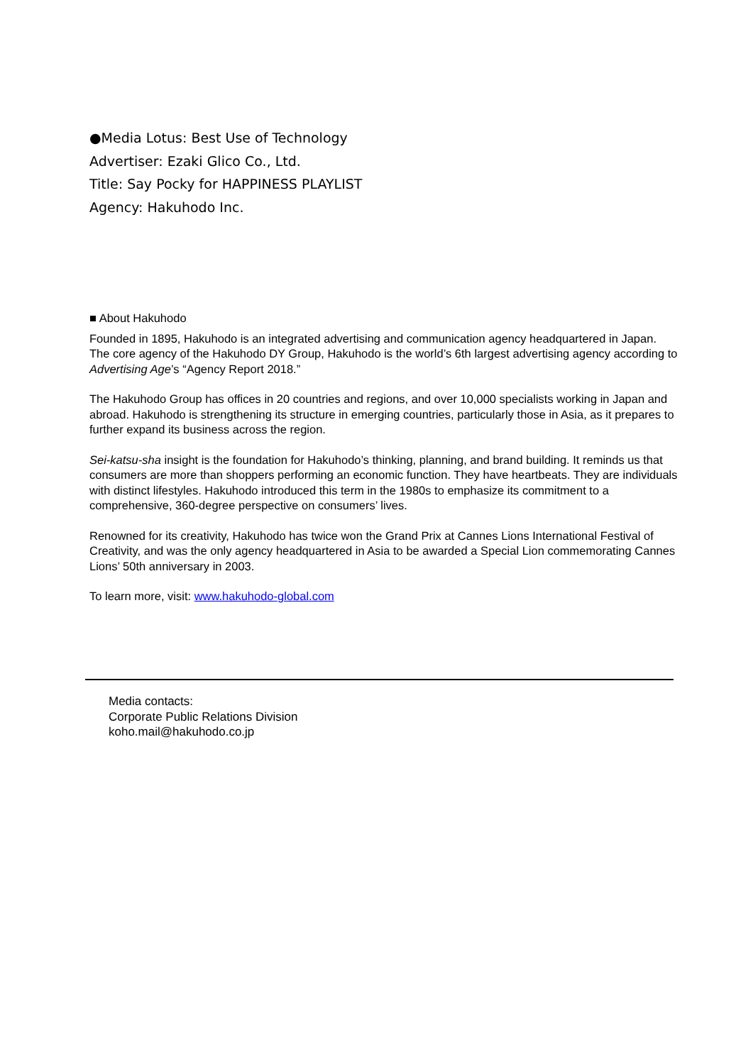●Media Lotus: Best Use of Technology
Advertiser: Ezaki Glico Co., Ltd.
Title: Say Pocky for HAPPINESS PLAYLIST
Agency: Hakuhodo Inc.
■ About Hakuhodo
Founded in 1895, Hakuhodo is an integrated advertising and communication agency headquartered in Japan. The core agency of the Hakuhodo DY Group, Hakuhodo is the world’s 6th largest advertising agency according to Advertising Age’s “Agency Report 2018.”
The Hakuhodo Group has offices in 20 countries and regions, and over 10,000 specialists working in Japan and abroad. Hakuhodo is strengthening its structure in emerging countries, particularly those in Asia, as it prepares to further expand its business across the region.
Sei-katsu-sha insight is the foundation for Hakuhodo’s thinking, planning, and brand building. It reminds us that consumers are more than shoppers performing an economic function. They have heartbeats. They are individuals with distinct lifestyles. Hakuhodo introduced this term in the 1980s to emphasize its commitment to a comprehensive, 360-degree perspective on consumers’ lives.
Renowned for its creativity, Hakuhodo has twice won the Grand Prix at Cannes Lions International Festival of Creativity, and was the only agency headquartered in Asia to be awarded a Special Lion commemorating Cannes Lions’ 50th anniversary in 2003.
To learn more, visit: www.hakuhodo-global.com
Media contacts:
Corporate Public Relations Division
koho.mail@hakuhodo.co.jp